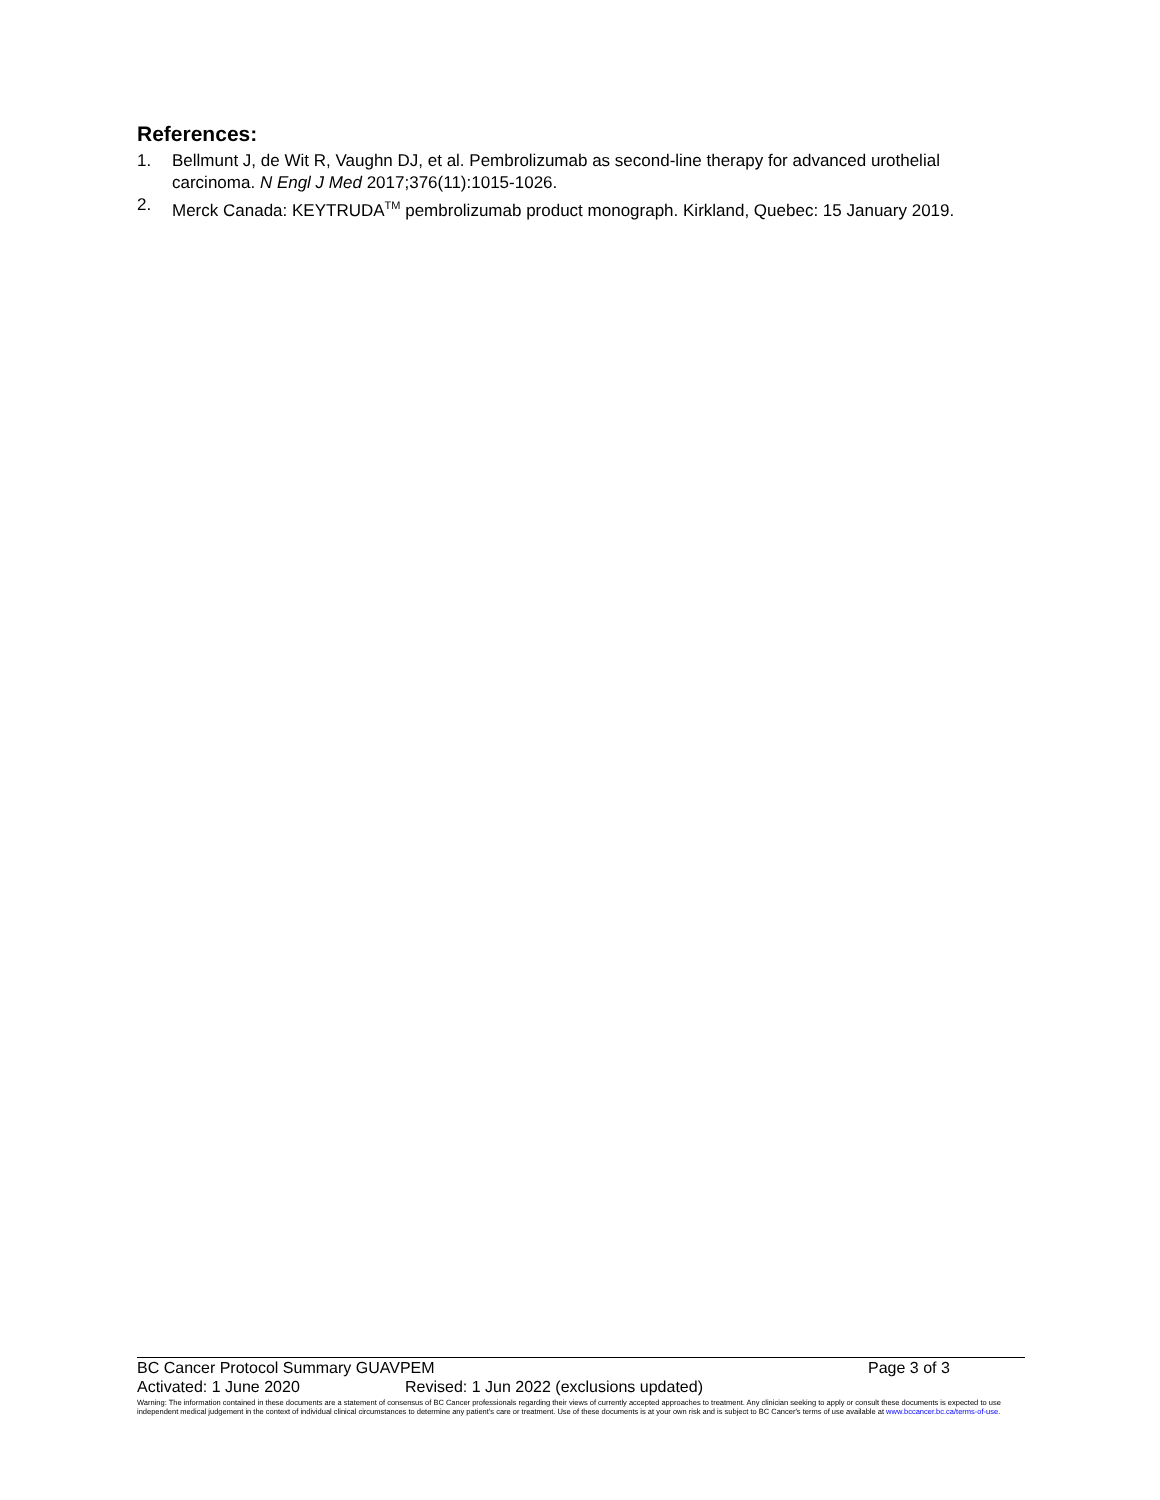References:
1. Bellmunt J, de Wit R, Vaughn DJ, et al. Pembrolizumab as second-line therapy for advanced urothelial carcinoma. N Engl J Med 2017;376(11):1015-1026.
2. Merck Canada: KEYTRUDA<sup>TM</sup> pembrolizumab product monograph. Kirkland, Quebec: 15 January 2019.
BC Cancer Protocol Summary GUAVPEM Page 3 of 3
Activated: 1 June 2020 Revised: 1 Jun 2022 (exclusions updated)
Warning: The information contained in these documents are a statement of consensus of BC Cancer professionals regarding their views of currently accepted approaches to treatment. Any clinician seeking to apply or consult these documents is expected to use independent medical judgement in the context of individual clinical circumstances to determine any patient's care or treatment. Use of these documents is at your own risk and is subject to BC Cancer's terms of use available at www.bccancer.bc.ca/terms-of-use.